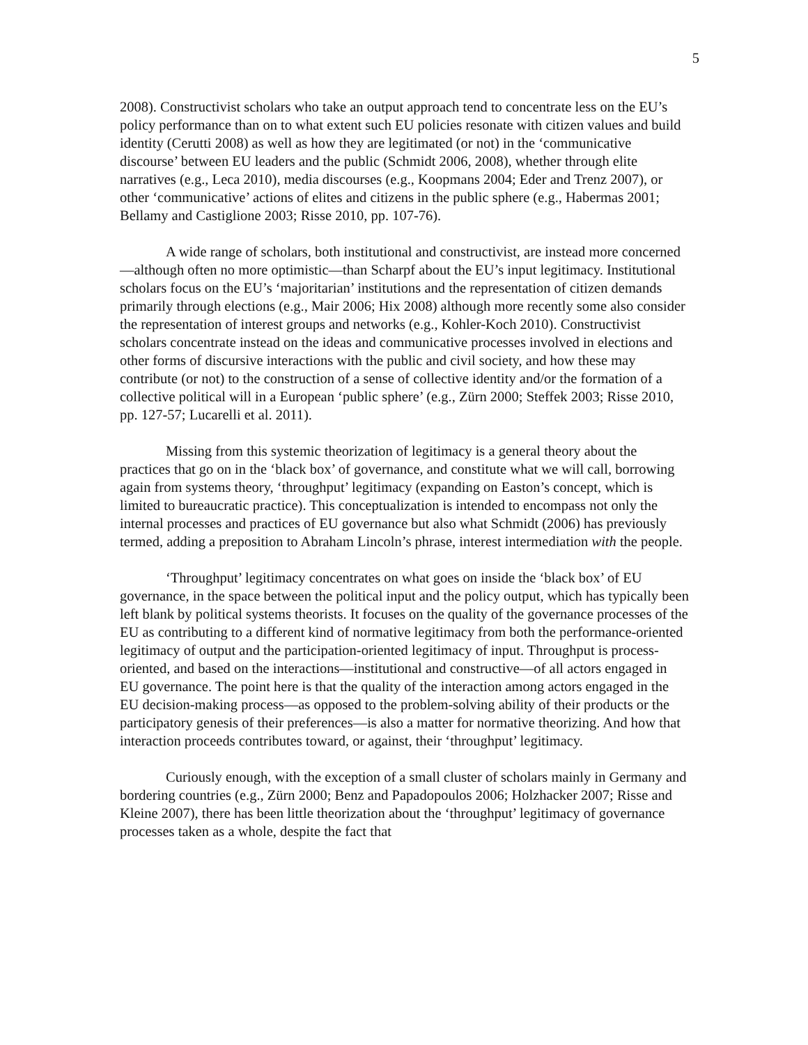5
2008). Constructivist scholars who take an output approach tend to concentrate less on the EU’s policy performance than on to what extent such EU policies resonate with citizen values and build identity (Cerutti 2008) as well as how they are legitimated (or not) in the ‘communicative discourse’ between EU leaders and the public (Schmidt 2006, 2008), whether through elite narratives (e.g., Leca 2010), media discourses (e.g., Koopmans 2004; Eder and Trenz 2007), or other ‘communicative’ actions of elites and citizens in the public sphere (e.g., Habermas 2001; Bellamy and Castiglione 2003; Risse 2010, pp. 107-76).
A wide range of scholars, both institutional and constructivist, are instead more concerned—although often no more optimistic—than Scharpf about the EU’s input legitimacy. Institutional scholars focus on the EU’s ‘majoritarian’ institutions and the representation of citizen demands primarily through elections (e.g., Mair 2006; Hix 2008) although more recently some also consider the representation of interest groups and networks (e.g., Kohler-Koch 2010). Constructivist scholars concentrate instead on the ideas and communicative processes involved in elections and other forms of discursive interactions with the public and civil society, and how these may contribute (or not) to the construction of a sense of collective identity and/or the formation of a collective political will in a European ‘public sphere’ (e.g., Zürn 2000; Steffek 2003; Risse 2010, pp. 127-57; Lucarelli et al. 2011).
Missing from this systemic theorization of legitimacy is a general theory about the practices that go on in the ‘black box’ of governance, and constitute what we will call, borrowing again from systems theory, ‘throughput’ legitimacy (expanding on Easton’s concept, which is limited to bureaucratic practice). This conceptualization is intended to encompass not only the internal processes and practices of EU governance but also what Schmidt (2006) has previously termed, adding a preposition to Abraham Lincoln’s phrase, interest intermediation with the people.
‘Throughput’ legitimacy concentrates on what goes on inside the ‘black box’ of EU governance, in the space between the political input and the policy output, which has typically been left blank by political systems theorists. It focuses on the quality of the governance processes of the EU as contributing to a different kind of normative legitimacy from both the performance-oriented legitimacy of output and the participation-oriented legitimacy of input. Throughput is process-oriented, and based on the interactions—institutional and constructive—of all actors engaged in EU governance. The point here is that the quality of the interaction among actors engaged in the EU decision-making process—as opposed to the problem-solving ability of their products or the participatory genesis of their preferences—is also a matter for normative theorizing. And how that interaction proceeds contributes toward, or against, their ‘throughput’ legitimacy.
Curiously enough, with the exception of a small cluster of scholars mainly in Germany and bordering countries (e.g., Zürn 2000; Benz and Papadopoulos 2006; Holzhacker 2007; Risse and Kleine 2007), there has been little theorization about the ‘throughput’ legitimacy of governance processes taken as a whole, despite the fact that